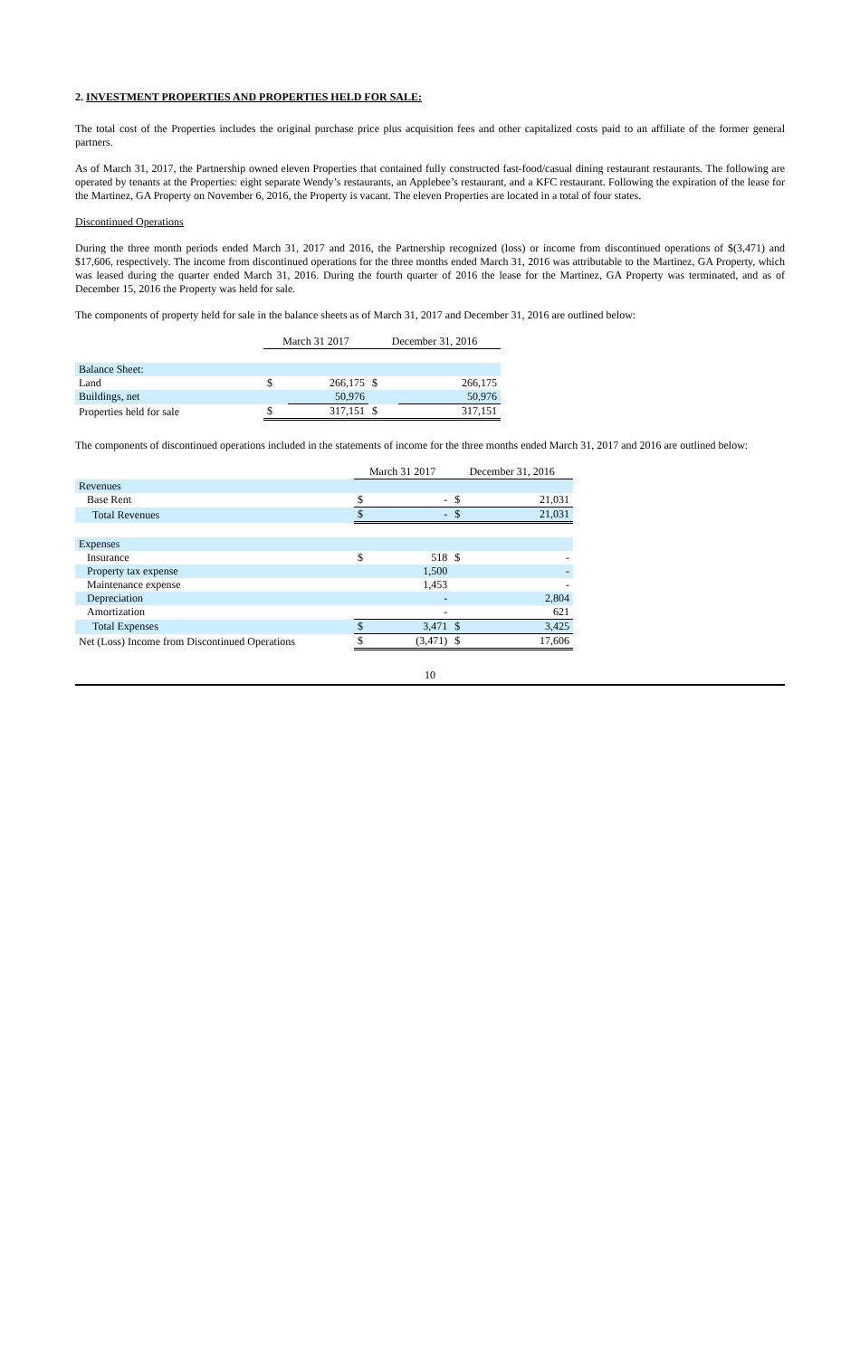2. INVESTMENT PROPERTIES AND PROPERTIES HELD FOR SALE:
The total cost of the Properties includes the original purchase price plus acquisition fees and other capitalized costs paid to an affiliate of the former general partners.
As of March 31, 2017, the Partnership owned eleven Properties that contained fully constructed fast-food/casual dining restaurant restaurants. The following are operated by tenants at the Properties: eight separate Wendy’s restaurants, an Applebee’s restaurant, and a KFC restaurant. Following the expiration of the lease for the Martinez, GA Property on November 6, 2016, the Property is vacant. The eleven Properties are located in a total of four states.
Discontinued Operations
During the three month periods ended March 31, 2017 and 2016, the Partnership recognized (loss) or income from discontinued operations of $(3,471) and $17,606, respectively. The income from discontinued operations for the three months ended March 31, 2016 was attributable to the Martinez, GA Property, which was leased during the quarter ended March 31, 2016. During the fourth quarter of 2016 the lease for the Martinez, GA Property was terminated, and as of December 15, 2016 the Property was held for sale.
The components of property held for sale in the balance sheets as of March 31, 2017 and December 31, 2016 are outlined below:
| | March 31 2017 | | December 31, 2016 | |
| --- | --- | --- | --- | --- |
| Balance Sheet: | | | | |
| Land | $ | 266,175 | $ | 266,175 |
| Buildings, net | | 50,976 | | 50,976 |
| Properties held for sale | $ | 317,151 | $ | 317,151 |
The components of discontinued operations included in the statements of income for the three months ended March 31, 2017 and 2016 are outlined below:
| | March 31 2017 | | December 31, 2016 | |
| --- | --- | --- | --- | --- |
| Revenues | | | | |
| Base Rent | $ | - | $ | 21,031 |
| Total Revenues | $ | - | $ | 21,031 |
| Expenses | | | | |
| Insurance | $ | 518 | $ | - |
| Property tax expense | | 1,500 | | - |
| Maintenance expense | | 1,453 | | - |
| Depreciation | | - | | 2,804 |
| Amortization | | - | | 621 |
| Total Expenses | $ | 3,471 | $ | 3,425 |
| Net (Loss) Income from Discontinued Operations | $ | (3,471) | $ | 17,606 |
10